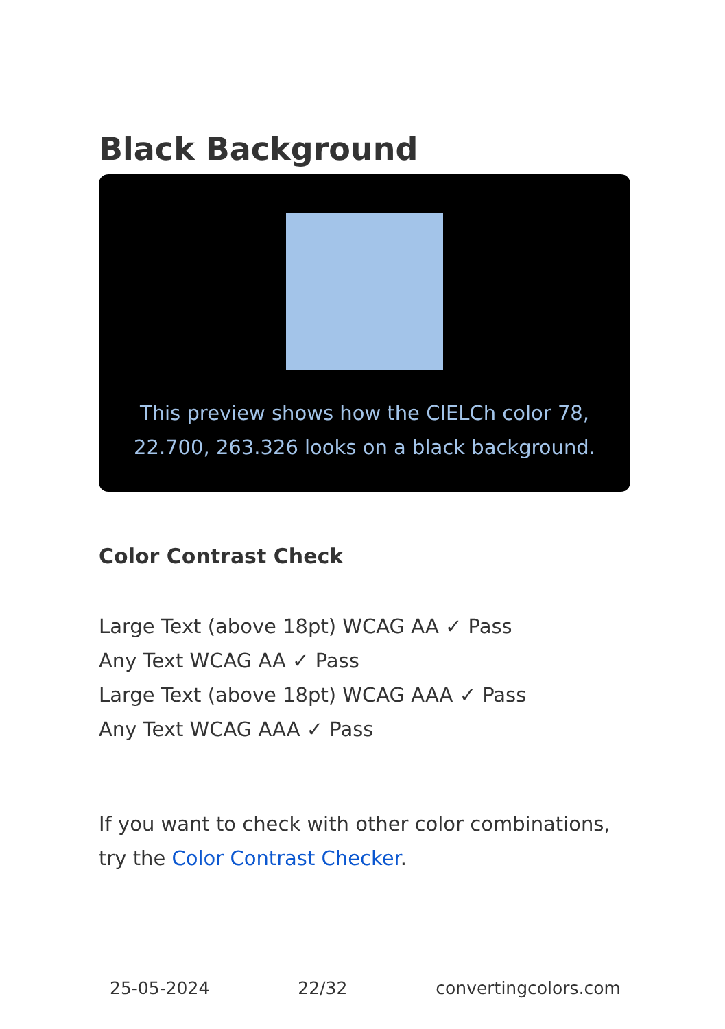Black Background
This preview shows how the CIELCh color 78, 22.700, 263.326 looks on a black background.
Color Contrast Check
Large Text (above 18pt) WCAG AA ✓ Pass
Any Text WCAG AA ✓ Pass
Large Text (above 18pt) WCAG AAA ✓ Pass
Any Text WCAG AAA ✓ Pass
If you want to check with other color combinations, try the Color Contrast Checker.
25-05-2024 22/32 convertingcolors.com